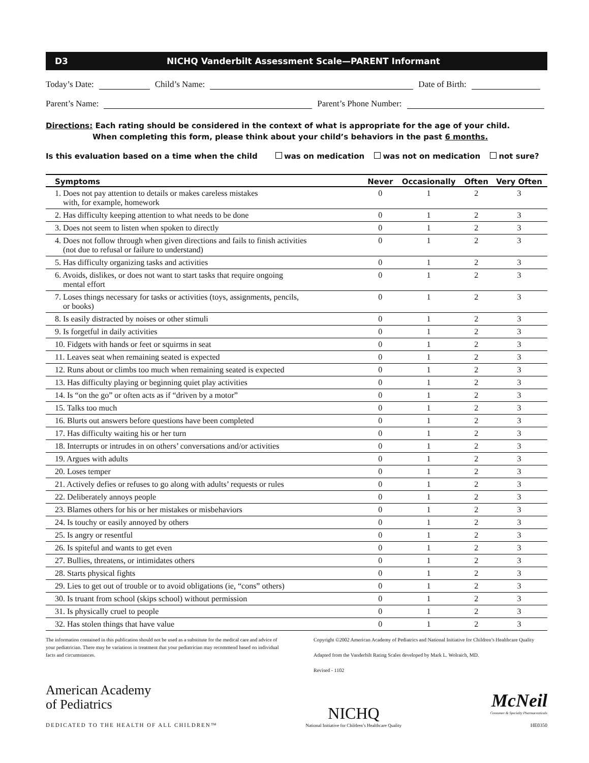D3 NICHQ Vanderbilt Assessment Scale—PARENT Informant
Today’s Date: Child’s Name: Date of Birth:
Parent’s Name: Parent’s Phone Number:
Directions: Each rating should be considered in the context of what is appropriate for the age of your child.
When completing this form, please think about your child’s behaviors in the past 6 months.
Is this evaluation based on a time when the child was on medication was not on medication not sure?
| Symptoms | Never | Occasionally | Often | Very Often |
| --- | --- | --- | --- | --- |
| 1. Does not pay attention to details or makes careless mistakes with, for example, homework | 0 | 1 | 2 | 3 |
| 2. Has difficulty keeping attention to what needs to be done | 0 | 1 | 2 | 3 |
| 3. Does not seem to listen when spoken to directly | 0 | 1 | 2 | 3 |
| 4. Does not follow through when given directions and fails to finish activities (not due to refusal or failure to understand) | 0 | 1 | 2 | 3 |
| 5. Has difficulty organizing tasks and activities | 0 | 1 | 2 | 3 |
| 6. Avoids, dislikes, or does not want to start tasks that require ongoing mental effort | 0 | 1 | 2 | 3 |
| 7. Loses things necessary for tasks or activities (toys, assignments, pencils, or books) | 0 | 1 | 2 | 3 |
| 8. Is easily distracted by noises or other stimuli | 0 | 1 | 2 | 3 |
| 9. Is forgetful in daily activities | 0 | 1 | 2 | 3 |
| 10. Fidgets with hands or feet or squirms in seat | 0 | 1 | 2 | 3 |
| 11. Leaves seat when remaining seated is expected | 0 | 1 | 2 | 3 |
| 12. Runs about or climbs too much when remaining seated is expected | 0 | 1 | 2 | 3 |
| 13. Has difficulty playing or beginning quiet play activities | 0 | 1 | 2 | 3 |
| 14. Is “on the go” or often acts as if “driven by a motor” | 0 | 1 | 2 | 3 |
| 15. Talks too much | 0 | 1 | 2 | 3 |
| 16. Blurts out answers before questions have been completed | 0 | 1 | 2 | 3 |
| 17. Has difficulty waiting his or her turn | 0 | 1 | 2 | 3 |
| 18. Interrupts or intrudes in on others’ conversations and/or activities | 0 | 1 | 2 | 3 |
| 19. Argues with adults | 0 | 1 | 2 | 3 |
| 20. Loses temper | 0 | 1 | 2 | 3 |
| 21. Actively defies or refuses to go along with adults’ requests or rules | 0 | 1 | 2 | 3 |
| 22. Deliberately annoys people | 0 | 1 | 2 | 3 |
| 23. Blames others for his or her mistakes or misbehaviors | 0 | 1 | 2 | 3 |
| 24. Is touchy or easily annoyed by others | 0 | 1 | 2 | 3 |
| 25. Is angry or resentful | 0 | 1 | 2 | 3 |
| 26. Is spiteful and wants to get even | 0 | 1 | 2 | 3 |
| 27. Bullies, threatens, or intimidates others | 0 | 1 | 2 | 3 |
| 28. Starts physical fights | 0 | 1 | 2 | 3 |
| 29. Lies to get out of trouble or to avoid obligations (ie, “cons” others) | 0 | 1 | 2 | 3 |
| 30. Is truant from school (skips school) without permission | 0 | 1 | 2 | 3 |
| 31. Is physically cruel to people | 0 | 1 | 2 | 3 |
| 32. Has stolen things that have value | 0 | 1 | 2 | 3 |
The information contained in this publication should not be used as a substitute for the medical care and advice of your pediatrician. There may be variations in treatment that your pediatrician may recommend based on individual facts and circumstances.
Copyright ©2002 American Academy of Pediatrics and National Initiative for Children’s Healthcare Quality
Adapted from the Vanderbilt Rating Scales developed by Mark L. Wolraich, MD.
Revised - 1102
American Academy
of Pediatrics
DEDICATED TO THE HEALTH OF ALL CHILDREN™
NICHQ
National Initiative for Children’s Healthcare Quality
McNeil
Consumer & Specialty Pharmaceuticals
HE0350